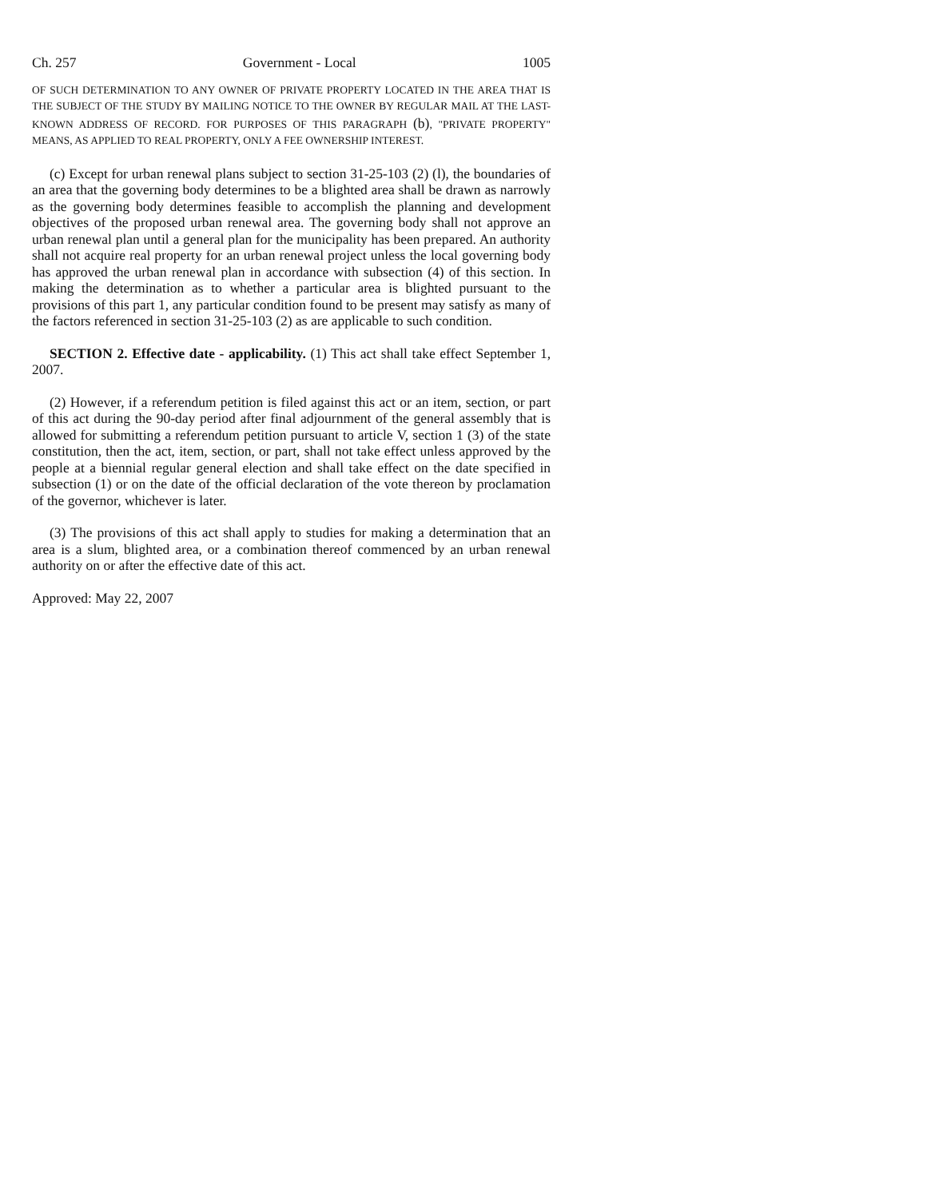Ch. 257 Government - Local 1005
OF SUCH DETERMINATION TO ANY OWNER OF PRIVATE PROPERTY LOCATED IN THE AREA THAT IS THE SUBJECT OF THE STUDY BY MAILING NOTICE TO THE OWNER BY REGULAR MAIL AT THE LAST-KNOWN ADDRESS OF RECORD. FOR PURPOSES OF THIS PARAGRAPH (b), "PRIVATE PROPERTY" MEANS, AS APPLIED TO REAL PROPERTY, ONLY A FEE OWNERSHIP INTEREST.
(c) Except for urban renewal plans subject to section 31-25-103 (2) (l), the boundaries of an area that the governing body determines to be a blighted area shall be drawn as narrowly as the governing body determines feasible to accomplish the planning and development objectives of the proposed urban renewal area. The governing body shall not approve an urban renewal plan until a general plan for the municipality has been prepared. An authority shall not acquire real property for an urban renewal project unless the local governing body has approved the urban renewal plan in accordance with subsection (4) of this section. In making the determination as to whether a particular area is blighted pursuant to the provisions of this part 1, any particular condition found to be present may satisfy as many of the factors referenced in section 31-25-103 (2) as are applicable to such condition.
SECTION 2. Effective date - applicability. (1) This act shall take effect September 1, 2007.
(2) However, if a referendum petition is filed against this act or an item, section, or part of this act during the 90-day period after final adjournment of the general assembly that is allowed for submitting a referendum petition pursuant to article V, section 1 (3) of the state constitution, then the act, item, section, or part, shall not take effect unless approved by the people at a biennial regular general election and shall take effect on the date specified in subsection (1) or on the date of the official declaration of the vote thereon by proclamation of the governor, whichever is later.
(3) The provisions of this act shall apply to studies for making a determination that an area is a slum, blighted area, or a combination thereof commenced by an urban renewal authority on or after the effective date of this act.
Approved: May 22, 2007